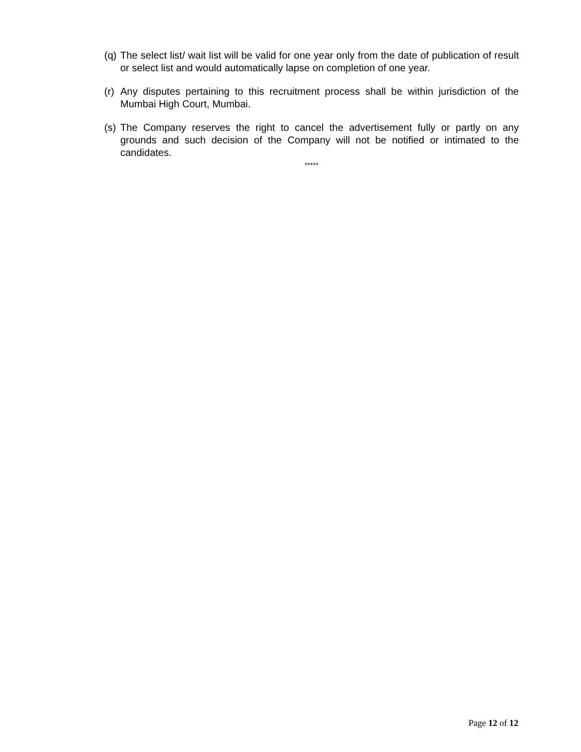(q) The select list/ wait list will be valid for one year only from the date of publication of result or select list and would automatically lapse on completion of one year.
(r) Any disputes pertaining to this recruitment process shall be within jurisdiction of the Mumbai High Court, Mumbai.
(s) The Company reserves the right to cancel the advertisement fully or partly on any grounds and such decision of the Company will not be notified or intimated to the candidates.
*****
Page 12 of 12